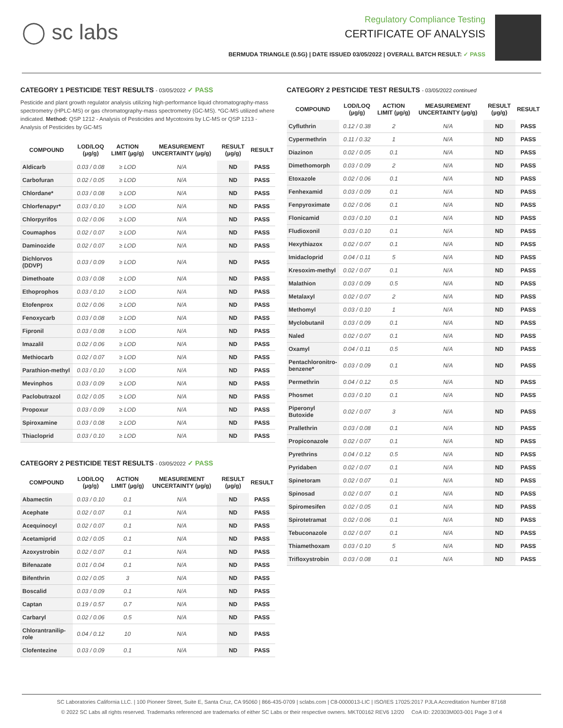◯ sc labs
Regulatory Compliance Testing
CERTIFICATE OF ANALYSIS
BERMUDA TRIANGLE (0.5G) | DATE ISSUED 03/05/2022 | OVERALL BATCH RESULT: ✓ PASS
CATEGORY 1 PESTICIDE TEST RESULTS - 03/05/2022 ✓ PASS
Pesticide and plant growth regulator analysis utilizing high-performance liquid chromatography-mass spectrometry (HPLC-MS) or gas chromatography-mass spectrometry (GC-MS). *GC-MS utilized where indicated. Method: QSP 1212 - Analysis of Pesticides and Mycotoxins by LC-MS or QSP 1213 - Analysis of Pesticides by GC-MS
| COMPOUND | LOD/LOQ (µg/g) | ACTION LIMIT (µg/g) | MEASUREMENT UNCERTAINTY (µg/g) | RESULT (µg/g) | RESULT |
| --- | --- | --- | --- | --- | --- |
| Aldicarb | 0.03 / 0.08 | ≥ LOD | N/A | ND | PASS |
| Carbofuran | 0.02 / 0.05 | ≥ LOD | N/A | ND | PASS |
| Chlordane* | 0.03 / 0.08 | ≥ LOD | N/A | ND | PASS |
| Chlorfenapyr* | 0.03 / 0.10 | ≥ LOD | N/A | ND | PASS |
| Chlorpyrifos | 0.02 / 0.06 | ≥ LOD | N/A | ND | PASS |
| Coumaphos | 0.02 / 0.07 | ≥ LOD | N/A | ND | PASS |
| Daminozide | 0.02 / 0.07 | ≥ LOD | N/A | ND | PASS |
| Dichlorvos (DDVP) | 0.03 / 0.09 | ≥ LOD | N/A | ND | PASS |
| Dimethoate | 0.03 / 0.08 | ≥ LOD | N/A | ND | PASS |
| Ethoprophos | 0.03 / 0.10 | ≥ LOD | N/A | ND | PASS |
| Etofenprox | 0.02 / 0.06 | ≥ LOD | N/A | ND | PASS |
| Fenoxycarb | 0.03 / 0.08 | ≥ LOD | N/A | ND | PASS |
| Fipronil | 0.03 / 0.08 | ≥ LOD | N/A | ND | PASS |
| Imazalil | 0.02 / 0.06 | ≥ LOD | N/A | ND | PASS |
| Methiocarb | 0.02 / 0.07 | ≥ LOD | N/A | ND | PASS |
| Parathion-methyl | 0.03 / 0.10 | ≥ LOD | N/A | ND | PASS |
| Mevinphos | 0.03 / 0.09 | ≥ LOD | N/A | ND | PASS |
| Paclobutrazol | 0.02 / 0.05 | ≥ LOD | N/A | ND | PASS |
| Propoxur | 0.03 / 0.09 | ≥ LOD | N/A | ND | PASS |
| Spiroxamine | 0.03 / 0.08 | ≥ LOD | N/A | ND | PASS |
| Thiacloprid | 0.03 / 0.10 | ≥ LOD | N/A | ND | PASS |
CATEGORY 2 PESTICIDE TEST RESULTS - 03/05/2022 ✓ PASS
| COMPOUND | LOD/LOQ (µg/g) | ACTION LIMIT (µg/g) | MEASUREMENT UNCERTAINTY (µg/g) | RESULT (µg/g) | RESULT |
| --- | --- | --- | --- | --- | --- |
| Abamectin | 0.03 / 0.10 | 0.1 | N/A | ND | PASS |
| Acephate | 0.02 / 0.07 | 0.1 | N/A | ND | PASS |
| Acequinocyl | 0.02 / 0.07 | 0.1 | N/A | ND | PASS |
| Acetamiprid | 0.02 / 0.05 | 0.1 | N/A | ND | PASS |
| Azoxystrobin | 0.02 / 0.07 | 0.1 | N/A | ND | PASS |
| Bifenazate | 0.01 / 0.04 | 0.1 | N/A | ND | PASS |
| Bifenthrin | 0.02 / 0.05 | 3 | N/A | ND | PASS |
| Boscalid | 0.03 / 0.09 | 0.1 | N/A | ND | PASS |
| Captan | 0.19 / 0.57 | 0.7 | N/A | ND | PASS |
| Carbaryl | 0.02 / 0.06 | 0.5 | N/A | ND | PASS |
| Chlorantranilip-role | 0.04 / 0.12 | 10 | N/A | ND | PASS |
| Clofentezine | 0.03 / 0.09 | 0.1 | N/A | ND | PASS |
CATEGORY 2 PESTICIDE TEST RESULTS - 03/05/2022 continued
| COMPOUND | LOD/LOQ (µg/g) | ACTION LIMIT (µg/g) | MEASUREMENT UNCERTAINTY (µg/g) | RESULT (µg/g) | RESULT |
| --- | --- | --- | --- | --- | --- |
| Cyfluthrin | 0.12 / 0.38 | 2 | N/A | ND | PASS |
| Cypermethrin | 0.11 / 0.32 | 1 | N/A | ND | PASS |
| Diazinon | 0.02 / 0.05 | 0.1 | N/A | ND | PASS |
| Dimethomorph | 0.03 / 0.09 | 2 | N/A | ND | PASS |
| Etoxazole | 0.02 / 0.06 | 0.1 | N/A | ND | PASS |
| Fenhexamid | 0.03 / 0.09 | 0.1 | N/A | ND | PASS |
| Fenpyroximate | 0.02 / 0.06 | 0.1 | N/A | ND | PASS |
| Flonicamid | 0.03 / 0.10 | 0.1 | N/A | ND | PASS |
| Fludioxonil | 0.03 / 0.10 | 0.1 | N/A | ND | PASS |
| Hexythiazox | 0.02 / 0.07 | 0.1 | N/A | ND | PASS |
| Imidacloprid | 0.04 / 0.11 | 5 | N/A | ND | PASS |
| Kresoxim-methyl | 0.02 / 0.07 | 0.1 | N/A | ND | PASS |
| Malathion | 0.03 / 0.09 | 0.5 | N/A | ND | PASS |
| Metalaxyl | 0.02 / 0.07 | 2 | N/A | ND | PASS |
| Methomyl | 0.03 / 0.10 | 1 | N/A | ND | PASS |
| Myclobutanil | 0.03 / 0.09 | 0.1 | N/A | ND | PASS |
| Naled | 0.02 / 0.07 | 0.1 | N/A | ND | PASS |
| Oxamyl | 0.04 / 0.11 | 0.5 | N/A | ND | PASS |
| Pentachloronitro-benzene* | 0.03 / 0.09 | 0.1 | N/A | ND | PASS |
| Permethrin | 0.04 / 0.12 | 0.5 | N/A | ND | PASS |
| Phosmet | 0.03 / 0.10 | 0.1 | N/A | ND | PASS |
| Piperonyl Butoxide | 0.02 / 0.07 | 3 | N/A | ND | PASS |
| Prallethrin | 0.03 / 0.08 | 0.1 | N/A | ND | PASS |
| Propiconazole | 0.02 / 0.07 | 0.1 | N/A | ND | PASS |
| Pyrethrins | 0.04 / 0.12 | 0.5 | N/A | ND | PASS |
| Pyridaben | 0.02 / 0.07 | 0.1 | N/A | ND | PASS |
| Spinetoram | 0.02 / 0.07 | 0.1 | N/A | ND | PASS |
| Spinosad | 0.02 / 0.07 | 0.1 | N/A | ND | PASS |
| Spiromesifen | 0.02 / 0.05 | 0.1 | N/A | ND | PASS |
| Spirotetramat | 0.02 / 0.06 | 0.1 | N/A | ND | PASS |
| Tebuconazole | 0.02 / 0.07 | 0.1 | N/A | ND | PASS |
| Thiamethoxam | 0.03 / 0.10 | 5 | N/A | ND | PASS |
| Trifloxystrobin | 0.03 / 0.08 | 0.1 | N/A | ND | PASS |
SC Laboratories California LLC. | 100 Pioneer Street, Suite E, Santa Cruz, CA 95060 | 866-435-0709 | sclabs.com | C8-0000013-LIC | ISO/IES 17025:2017 PJLA Accreditation Number 87168
© 2022 SC Labs all rights reserved. Trademarks referenced are trademarks of either SC Labs or their respective owners. MKT00162 REV6 12/20 CoA ID: 220303M003-001 Page 3 of 4